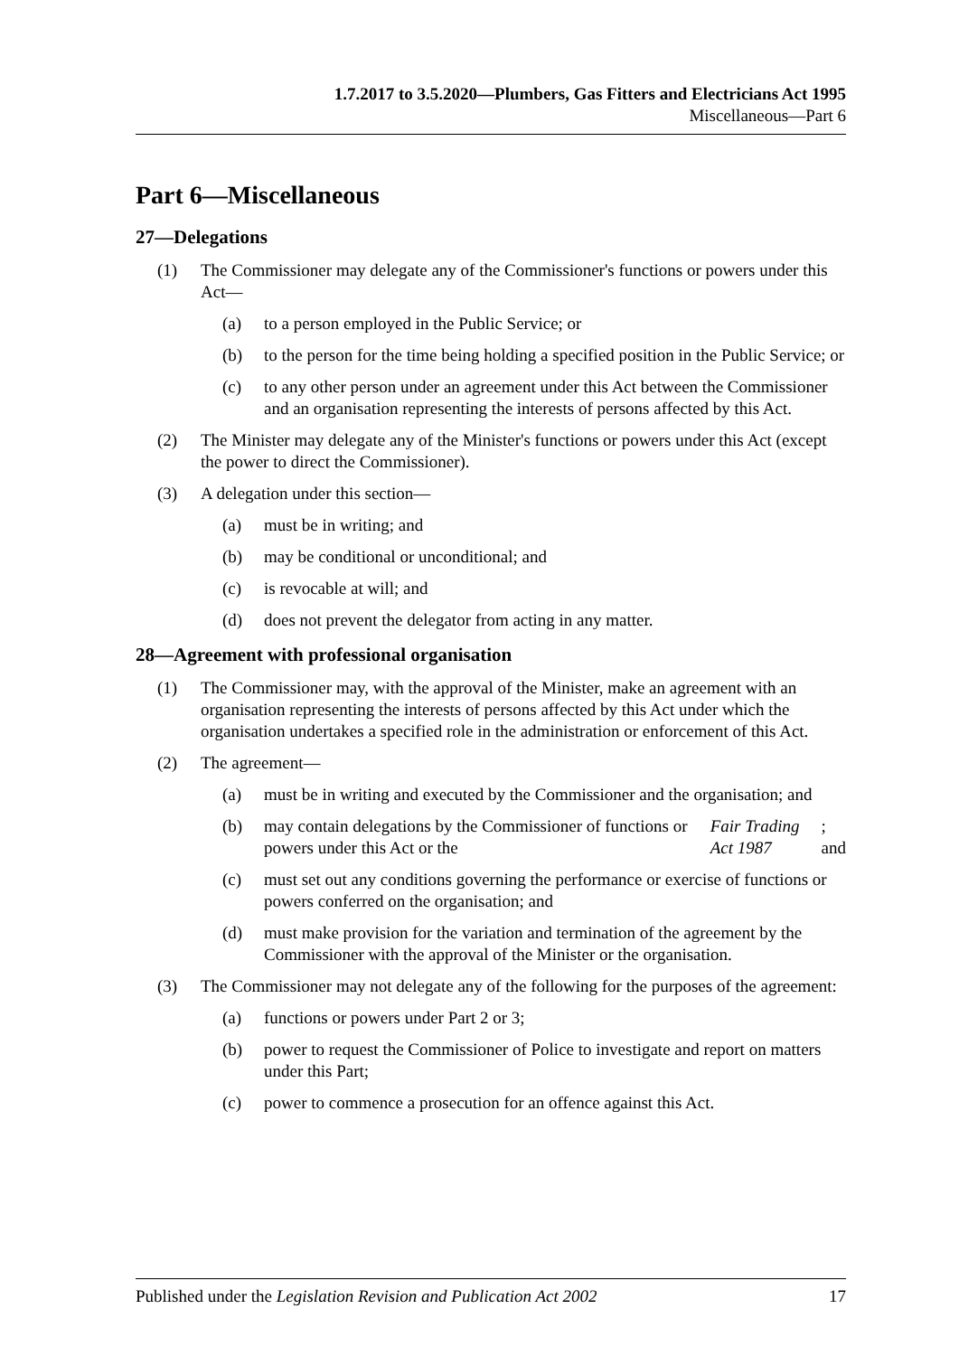1.7.2017 to 3.5.2020—Plumbers, Gas Fitters and Electricians Act 1995
Miscellaneous—Part 6
Part 6—Miscellaneous
27—Delegations
(1) The Commissioner may delegate any of the Commissioner's functions or powers under this Act—
(a) to a person employed in the Public Service; or
(b) to the person for the time being holding a specified position in the Public Service; or
(c) to any other person under an agreement under this Act between the Commissioner and an organisation representing the interests of persons affected by this Act.
(2) The Minister may delegate any of the Minister's functions or powers under this Act (except the power to direct the Commissioner).
(3) A delegation under this section—
(a) must be in writing; and
(b) may be conditional or unconditional; and
(c) is revocable at will; and
(d) does not prevent the delegator from acting in any matter.
28—Agreement with professional organisation
(1) The Commissioner may, with the approval of the Minister, make an agreement with an organisation representing the interests of persons affected by this Act under which the organisation undertakes a specified role in the administration or enforcement of this Act.
(2) The agreement—
(a) must be in writing and executed by the Commissioner and the organisation; and
(b) may contain delegations by the Commissioner of functions or powers under this Act or the Fair Trading Act 1987; and
(c) must set out any conditions governing the performance or exercise of functions or powers conferred on the organisation; and
(d) must make provision for the variation and termination of the agreement by the Commissioner with the approval of the Minister or the organisation.
(3) The Commissioner may not delegate any of the following for the purposes of the agreement:
(a) functions or powers under Part 2 or 3;
(b) power to request the Commissioner of Police to investigate and report on matters under this Part;
(c) power to commence a prosecution for an offence against this Act.
Published under the Legislation Revision and Publication Act 2002 17